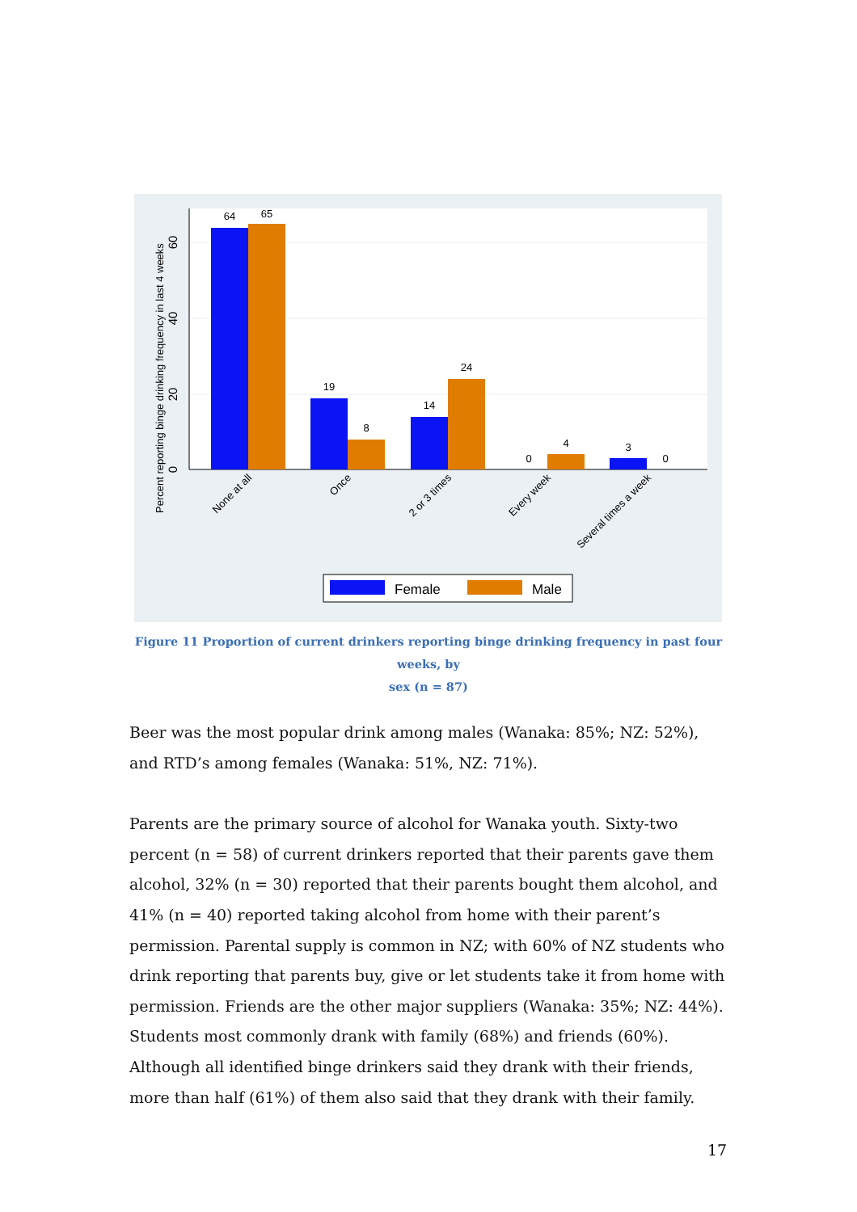64
65
19
8
14
24
0
4
3
0
0
20
40
60
Percent reporting binge drinking frequency in last 4 weeks
None at all
Once
2 or 3 times
Every week
Several times a week
Female
Male
Figure 11 Proportion of current drinkers reporting binge drinking frequency in past four weeks, by
sex (n = 87)
Beer was the most popular drink among males (Wanaka: 85%; NZ: 52%), and RTD’s among females (Wanaka: 51%, NZ: 71%).
Parents are the primary source of alcohol for Wanaka youth. Sixty-two percent (n = 58) of current drinkers reported that their parents gave them alcohol, 32% (n = 30) reported that their parents bought them alcohol, and 41% (n = 40) reported taking alcohol from home with their parent’s permission. Parental supply is common in NZ; with 60% of NZ students who drink reporting that parents buy, give or let students take it from home with permission. Friends are the other major suppliers (Wanaka: 35%; NZ: 44%). Students most commonly drank with family (68%) and friends (60%). Although all identified binge drinkers said they drank with their friends, more than half (61%) of them also said that they drank with their family.
17